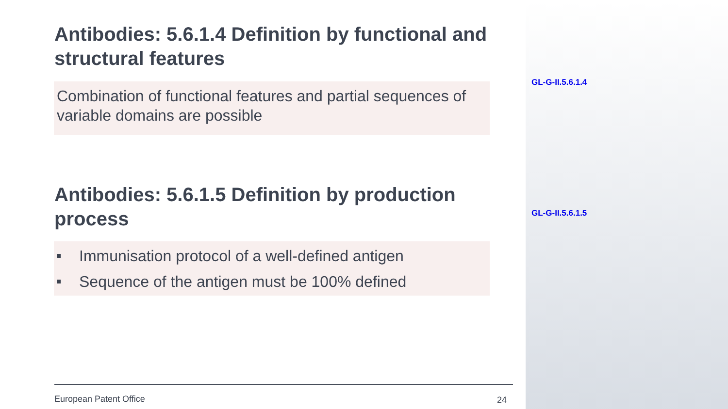Antibodies: 5.6.1.4 Definition by functional and structural features
Combination of functional features and partial sequences of variable domains are possible
Antibodies: 5.6.1.5 Definition by production process
Immunisation protocol of a well-defined antigen
Sequence of the antigen must be 100% defined
European Patent Office 24
GL-G-II.5.6.1.4
GL-G-II.5.6.1.5